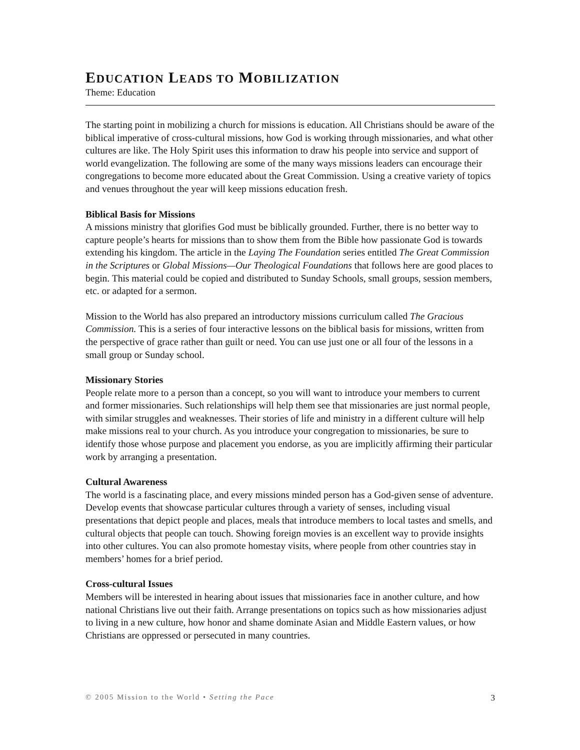EDUCATION LEADS TO MOBILIZATION
Theme: Education
The starting point in mobilizing a church for missions is education. All Christians should be aware of the biblical imperative of cross-cultural missions, how God is working through missionaries, and what other cultures are like. The Holy Spirit uses this information to draw his people into service and support of world evangelization. The following are some of the many ways missions leaders can encourage their congregations to become more educated about the Great Commission. Using a creative variety of topics and venues throughout the year will keep missions education fresh.
Biblical Basis for Missions
A missions ministry that glorifies God must be biblically grounded. Further, there is no better way to capture people’s hearts for missions than to show them from the Bible how passionate God is towards extending his kingdom. The article in the Laying The Foundation series entitled The Great Commission in the Scriptures or Global Missions—Our Theological Foundations that follows here are good places to begin. This material could be copied and distributed to Sunday Schools, small groups, session members, etc. or adapted for a sermon.
Mission to the World has also prepared an introductory missions curriculum called The Gracious Commission. This is a series of four interactive lessons on the biblical basis for missions, written from the perspective of grace rather than guilt or need. You can use just one or all four of the lessons in a small group or Sunday school.
Missionary Stories
People relate more to a person than a concept, so you will want to introduce your members to current and former missionaries. Such relationships will help them see that missionaries are just normal people, with similar struggles and weaknesses. Their stories of life and ministry in a different culture will help make missions real to your church. As you introduce your congregation to missionaries, be sure to identify those whose purpose and placement you endorse, as you are implicitly affirming their particular work by arranging a presentation.
Cultural Awareness
The world is a fascinating place, and every missions minded person has a God-given sense of adventure. Develop events that showcase particular cultures through a variety of senses, including visual presentations that depict people and places, meals that introduce members to local tastes and smells, and cultural objects that people can touch. Showing foreign movies is an excellent way to provide insights into other cultures. You can also promote homestay visits, where people from other countries stay in members’ homes for a brief period.
Cross-cultural Issues
Members will be interested in hearing about issues that missionaries face in another culture, and how national Christians live out their faith. Arrange presentations on topics such as how missionaries adjust to living in a new culture, how honor and shame dominate Asian and Middle Eastern values, or how Christians are oppressed or persecuted in many countries.
© 2005 Mission to the World • Setting the Pace 3